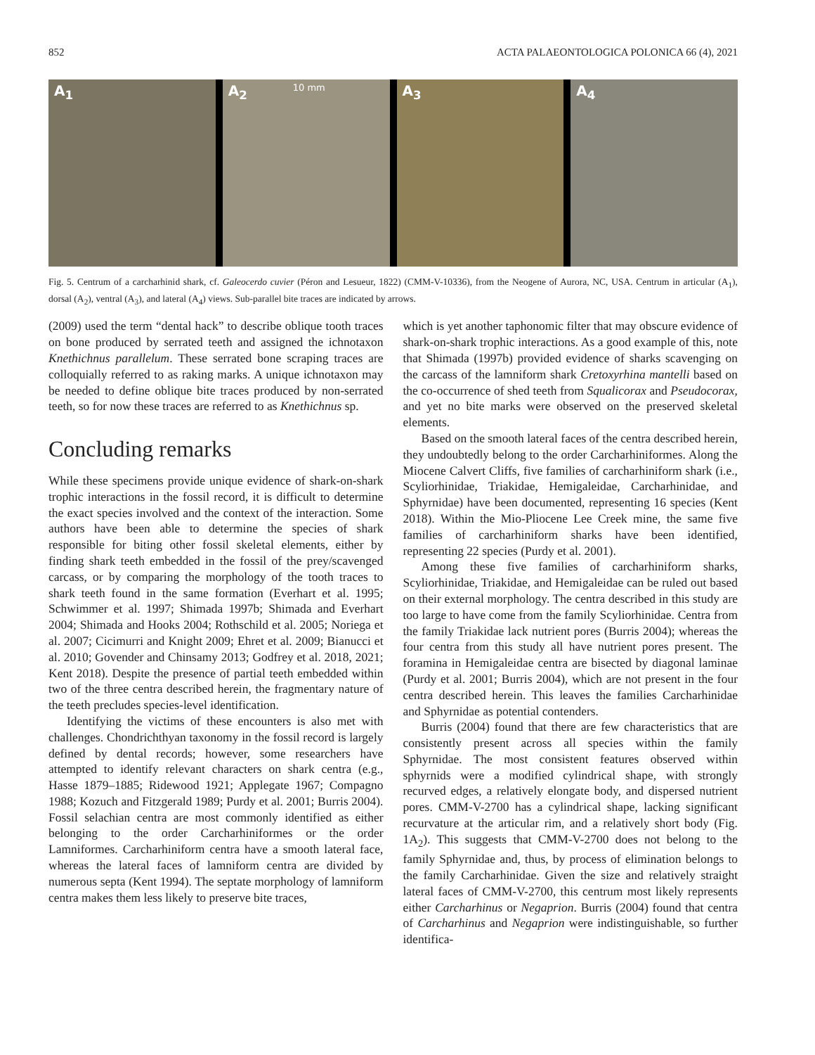852 ACTA PALAEONTOLOGICA POLONICA 66 (4), 2021
A<sub>1</sub>
A<sub>2</sub> 10 mm
A<sub>3</sub>
A<sub>4</sub>
Fig. 5. Centrum of a carcharhinid shark, cf. Galeocerdo cuvier (Péron and Lesueur, 1822) (CMM-V-10336), from the Neogene of Aurora, NC, USA. Centrum in articular (A<sub>1</sub>), dorsal (A<sub>2</sub>), ventral (A<sub>3</sub>), and lateral (A<sub>4</sub>) views. Sub-parallel bite traces are indicated by arrows.
(2009) used the term “dental hack” to describe oblique tooth traces on bone produced by serrated teeth and assigned the ichnotaxon Knethichnus parallelum. These serrated bone scraping traces are colloquially referred to as raking marks. A unique ichnotaxon may be needed to define oblique bite traces produced by non-serrated teeth, so for now these traces are referred to as Knethichnus sp.
Concluding remarks
While these specimens provide unique evidence of shark-on-shark trophic interactions in the fossil record, it is difficult to determine the exact species involved and the context of the interaction. Some authors have been able to determine the species of shark responsible for biting other fossil skeletal elements, either by finding shark teeth embedded in the fossil of the prey/scavenged carcass, or by comparing the morphology of the tooth traces to shark teeth found in the same formation (Everhart et al. 1995; Schwimmer et al. 1997; Shimada 1997b; Shimada and Everhart 2004; Shimada and Hooks 2004; Rothschild et al. 2005; Noriega et al. 2007; Cicimurri and Knight 2009; Ehret et al. 2009; Bianucci et al. 2010; Govender and Chinsamy 2013; Godfrey et al. 2018, 2021; Kent 2018). Despite the presence of partial teeth embedded within two of the three centra described herein, the fragmentary nature of the teeth precludes species-level identification.
Identifying the victims of these encounters is also met with challenges. Chondrichthyan taxonomy in the fossil record is largely defined by dental records; however, some researchers have attempted to identify relevant characters on shark centra (e.g., Hasse 1879–1885; Ridewood 1921; Applegate 1967; Compagno 1988; Kozuch and Fitzgerald 1989; Purdy et al. 2001; Burris 2004). Fossil selachian centra are most commonly identified as either belonging to the order Carcharhiniformes or the order Lamniformes. Carcharhiniform centra have a smooth lateral face, whereas the lateral faces of lamniform centra are divided by numerous septa (Kent 1994). The septate morphology of lamniform centra makes them less likely to preserve bite traces,
which is yet another taphonomic filter that may obscure evidence of shark-on-shark trophic interactions. As a good example of this, note that Shimada (1997b) provided evidence of sharks scavenging on the carcass of the lamniform shark Cretoxyrhina mantelli based on the co-occurrence of shed teeth from Squalicorax and Pseudocorax, and yet no bite marks were observed on the preserved skeletal elements.
Based on the smooth lateral faces of the centra described herein, they undoubtedly belong to the order Carcharhiniformes. Along the Miocene Calvert Cliffs, five families of carcharhiniform shark (i.e., Scyliorhinidae, Triakidae, Hemigaleidae, Carcharhinidae, and Sphyrnidae) have been documented, representing 16 species (Kent 2018). Within the Mio-Pliocene Lee Creek mine, the same five families of carcharhiniform sharks have been identified, representing 22 species (Purdy et al. 2001).
Among these five families of carcharhiniform sharks, Scyliorhinidae, Triakidae, and Hemigaleidae can be ruled out based on their external morphology. The centra described in this study are too large to have come from the family Scyliorhinidae. Centra from the family Triakidae lack nutrient pores (Burris 2004); whereas the four centra from this study all have nutrient pores present. The foramina in Hemigaleidae centra are bisected by diagonal laminae (Purdy et al. 2001; Burris 2004), which are not present in the four centra described herein. This leaves the families Carcharhinidae and Sphyrnidae as potential contenders.
Burris (2004) found that there are few characteristics that are consistently present across all species within the family Sphyrnidae. The most consistent features observed within sphyrnids were a modified cylindrical shape, with strongly recurved edges, a relatively elongate body, and dispersed nutrient pores. CMM-V-2700 has a cylindrical shape, lacking significant recurvature at the articular rim, and a relatively short body (Fig. 1A<sub>2</sub>). This suggests that CMM-V-2700 does not belong to the family Sphyrnidae and, thus, by process of elimination belongs to the family Carcharhinidae. Given the size and relatively straight lateral faces of CMM-V-2700, this centrum most likely represents either Carcharhinus or Negaprion. Burris (2004) found that centra of Carcharhinus and Negaprion were indistinguishable, so further identifica-